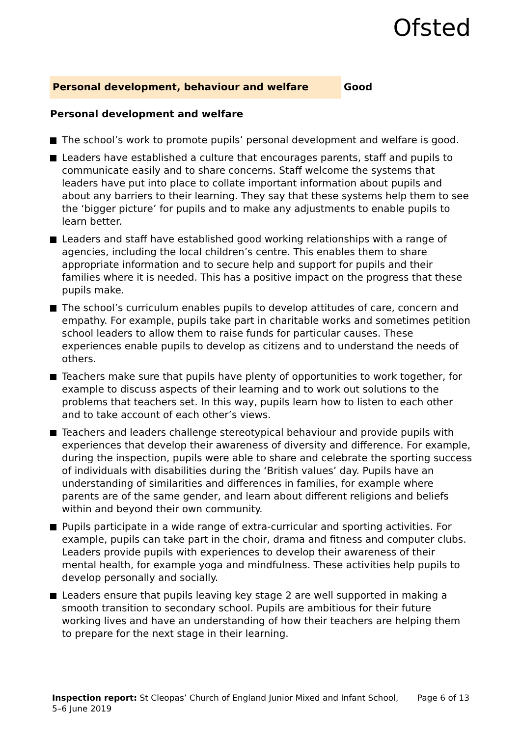Ofsted
Personal development, behaviour and welfare
Good
Personal development and welfare
The school’s work to promote pupils’ personal development and welfare is good.
Leaders have established a culture that encourages parents, staff and pupils to communicate easily and to share concerns. Staff welcome the systems that leaders have put into place to collate important information about pupils and about any barriers to their learning. They say that these systems help them to see the ‘bigger picture’ for pupils and to make any adjustments to enable pupils to learn better.
Leaders and staff have established good working relationships with a range of agencies, including the local children’s centre. This enables them to share appropriate information and to secure help and support for pupils and their families where it is needed. This has a positive impact on the progress that these pupils make.
The school’s curriculum enables pupils to develop attitudes of care, concern and empathy. For example, pupils take part in charitable works and sometimes petition school leaders to allow them to raise funds for particular causes. These experiences enable pupils to develop as citizens and to understand the needs of others.
Teachers make sure that pupils have plenty of opportunities to work together, for example to discuss aspects of their learning and to work out solutions to the problems that teachers set. In this way, pupils learn how to listen to each other and to take account of each other’s views.
Teachers and leaders challenge stereotypical behaviour and provide pupils with experiences that develop their awareness of diversity and difference. For example, during the inspection, pupils were able to share and celebrate the sporting success of individuals with disabilities during the ‘British values’ day. Pupils have an understanding of similarities and differences in families, for example where parents are of the same gender, and learn about different religions and beliefs within and beyond their own community.
Pupils participate in a wide range of extra-curricular and sporting activities. For example, pupils can take part in the choir, drama and fitness and computer clubs. Leaders provide pupils with experiences to develop their awareness of their mental health, for example yoga and mindfulness. These activities help pupils to develop personally and socially.
Leaders ensure that pupils leaving key stage 2 are well supported in making a smooth transition to secondary school. Pupils are ambitious for their future working lives and have an understanding of how their teachers are helping them to prepare for the next stage in their learning.
Inspection report: St Cleopas’ Church of England Junior Mixed and Infant School, 5–6 June 2019
Page 6 of 13